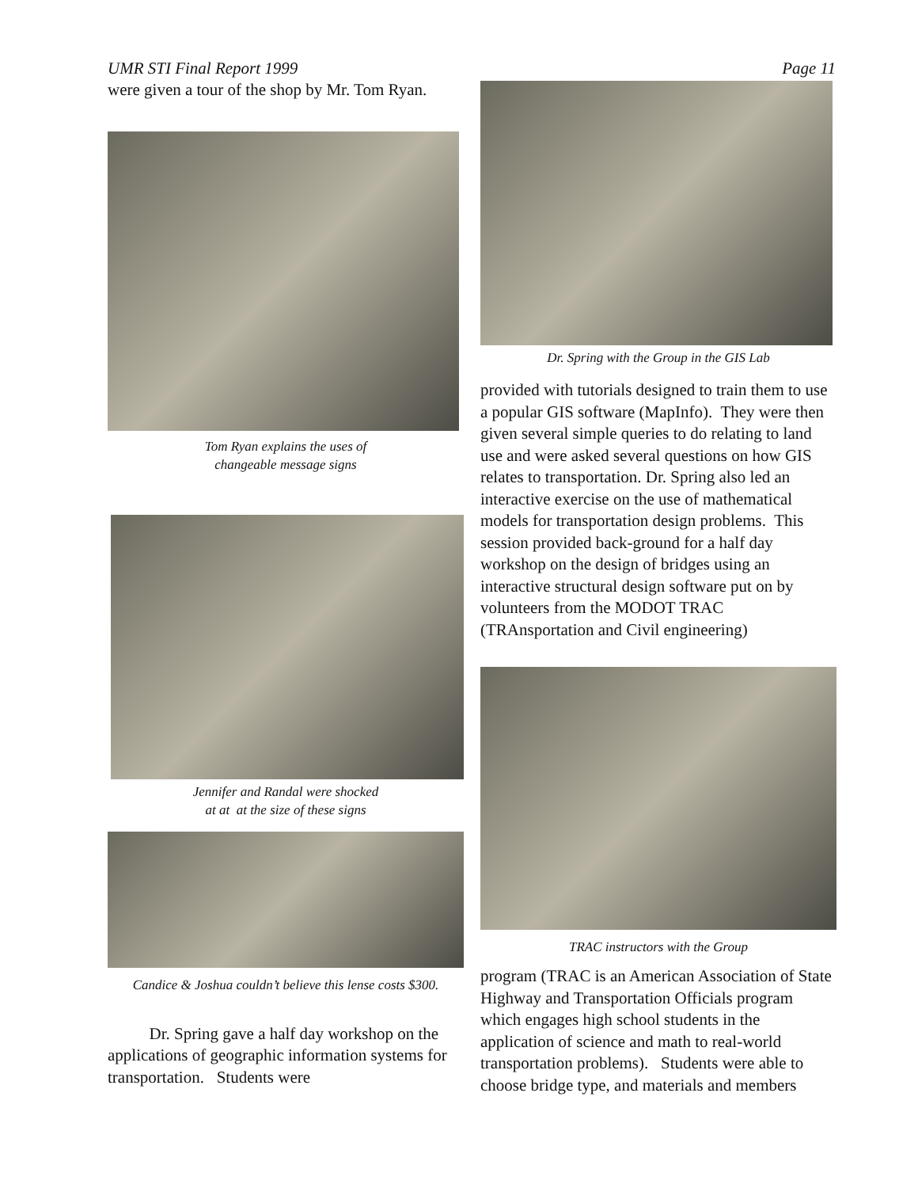UMR STI Final Report 1999 Page 11
were given a tour of the shop by Mr. Tom Ryan.
Tom Ryan explains the uses of
changeable message signs
Jennifer and Randal were shocked
at at at the size of these signs
Candice & Joshua couldn’t believe this lense costs $300.
Dr. Spring gave a half day workshop on the applications of geographic information systems for transportation. Students were
Dr. Spring with the Group in the GIS Lab
provided with tutorials designed to train them to use a popular GIS software (MapInfo). They were then given several simple queries to do relating to land use and were asked several questions on how GIS relates to transportation. Dr. Spring also led an interactive exercise on the use of mathematical models for transportation design problems. This session provided back-ground for a half day workshop on the design of bridges using an interactive structural design software put on by volunteers from the MODOT TRAC (TRAnsportation and Civil engineering)
TRAC instructors with the Group
program (TRAC is an American Association of State Highway and Transportation Officials program which engages high school students in the application of science and math to real-world transportation problems). Students were able to choose bridge type, and materials and members